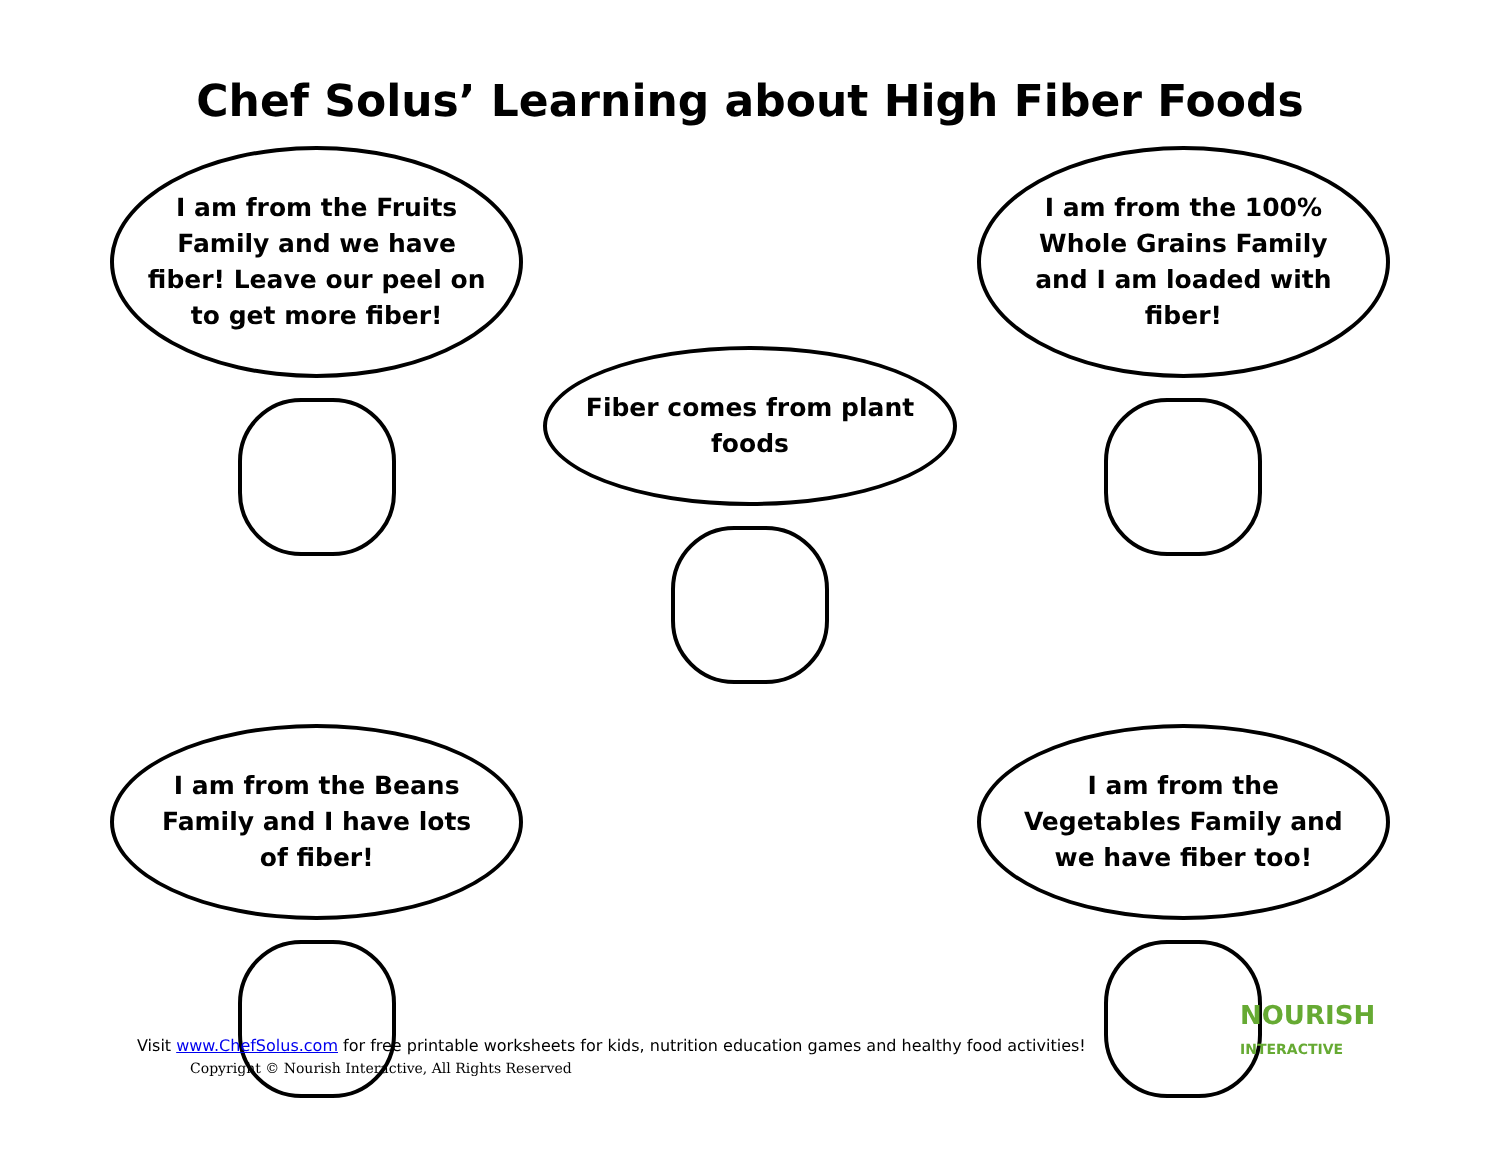Chef Solus’ Learning about High Fiber Foods
I am from the Fruits Family and we have fiber! Leave our peel on to get more fiber!
Fiber comes from plant foods
I am from the 100% Whole Grains Family and I am loaded with fiber!
I am from the Beans Family and I have lots of fiber!
I am from the Vegetables Family and we have fiber too!
Visit www.ChefSolus.com for free printable worksheets for kids, nutrition education games and healthy food activities!
Copyright © Nourish Interactive, All Rights Reserved
NOURISH
INTERACTIVE